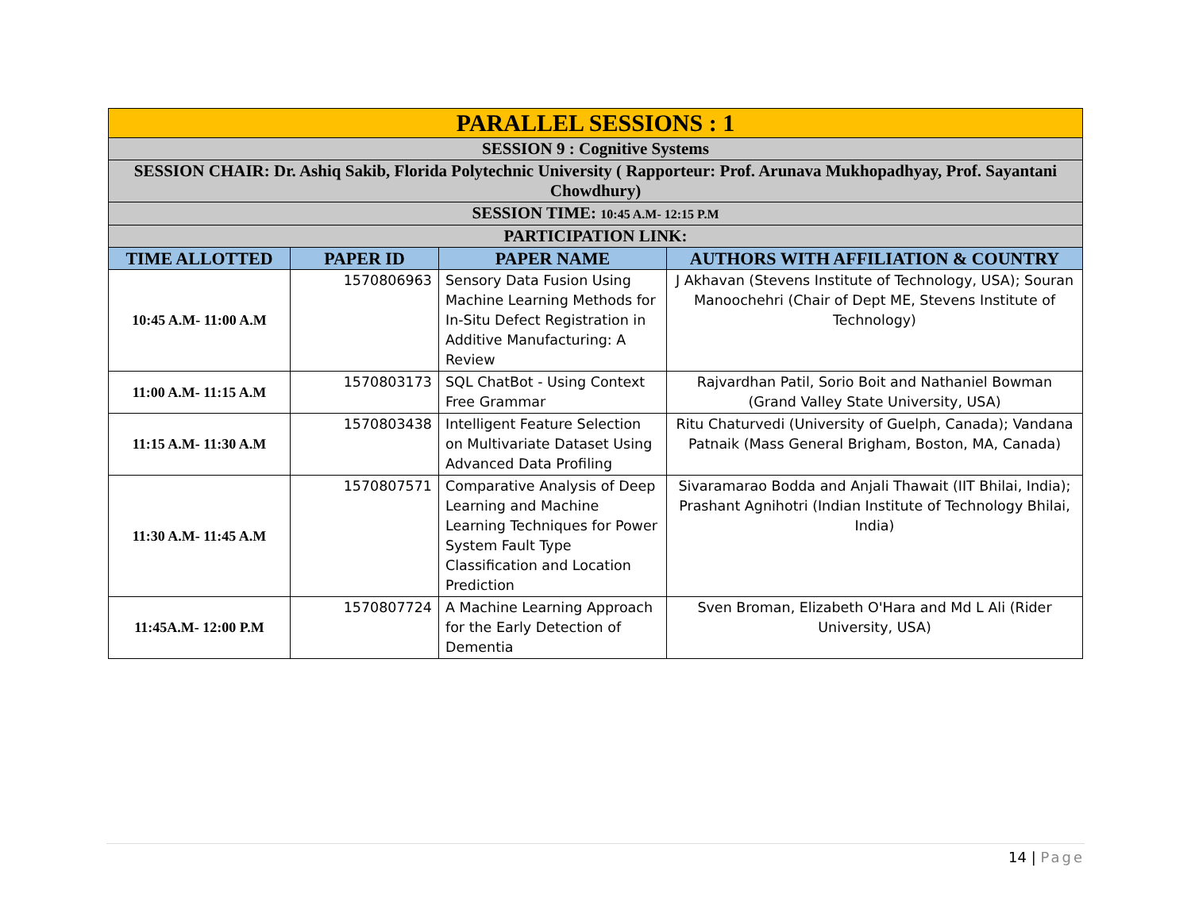| PARALLEL SESSIONS : 1 | | | |
| SESSION 9 : Cognitive Systems | | | |
| SESSION CHAIR: Dr. Ashiq Sakib, Florida Polytechnic University ( Rapporteur: Prof. Arunava Mukhopadhyay, Prof. Sayantani Chowdhury) | | | |
| SESSION TIME: 10:45 A.M- 12:15 P.M | | | |
| PARTICIPATION LINK: | | | |
| TIME ALLOTTED | PAPER ID | PAPER NAME | AUTHORS WITH AFFILIATION & COUNTRY |
| 10:45 A.M- 11:00 A.M | 1570806963 | Sensory Data Fusion Using Machine Learning Methods for In-Situ Defect Registration in Additive Manufacturing: A Review | J Akhavan (Stevens Institute of Technology, USA); Souran Manoochehri (Chair of Dept ME, Stevens Institute of Technology) |
| 11:00 A.M- 11:15 A.M | 1570803173 | SQL ChatBot - Using Context Free Grammar | Rajvardhan Patil, Sorio Boit and Nathaniel Bowman (Grand Valley State University, USA) |
| 11:15 A.M- 11:30 A.M | 1570803438 | Intelligent Feature Selection on Multivariate Dataset Using Advanced Data Profiling | Ritu Chaturvedi (University of Guelph, Canada); Vandana Patnaik (Mass General Brigham, Boston, MA, Canada) |
| 11:30 A.M- 11:45 A.M | 1570807571 | Comparative Analysis of Deep Learning and Machine Learning Techniques for Power System Fault Type Classification and Location Prediction | Sivaramarao Bodda and Anjali Thawait (IIT Bhilai, India); Prashant Agnihotri (Indian Institute of Technology Bhilai, India) |
| 11:45A.M- 12:00 P.M | 1570807724 | A Machine Learning Approach for the Early Detection of Dementia | Sven Broman, Elizabeth O'Hara and Md L Ali (Rider University, USA) |
14 | Page